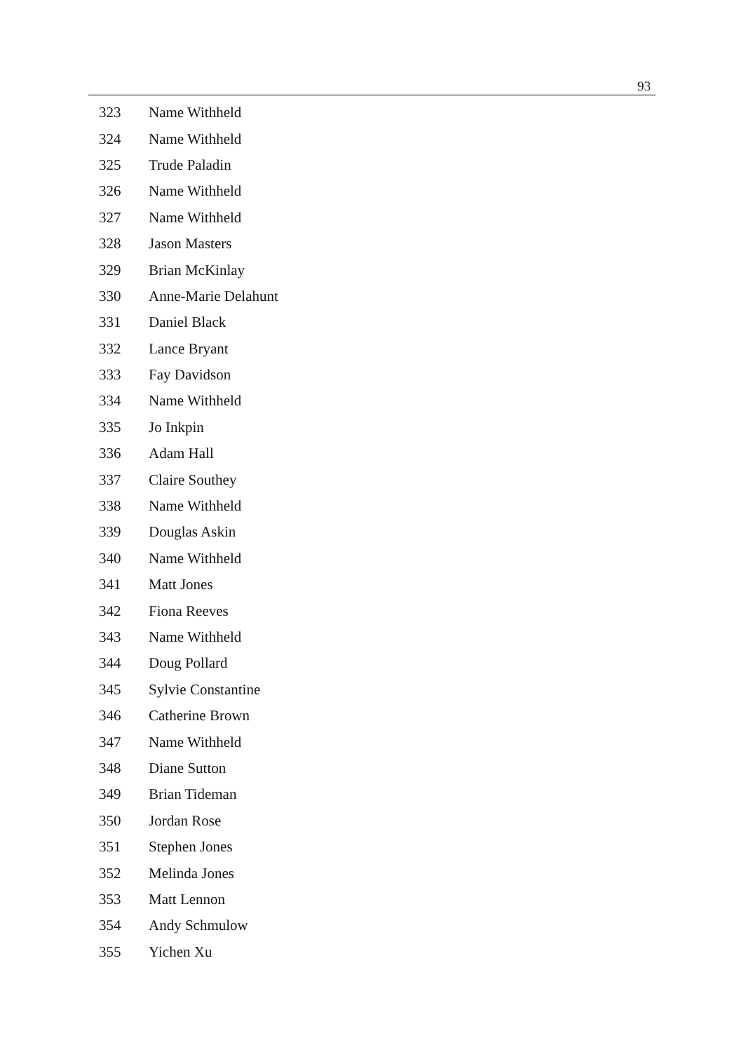93
| 323 | Name Withheld |
| 324 | Name Withheld |
| 325 | Trude Paladin |
| 326 | Name Withheld |
| 327 | Name Withheld |
| 328 | Jason Masters |
| 329 | Brian McKinlay |
| 330 | Anne-Marie Delahunt |
| 331 | Daniel Black |
| 332 | Lance Bryant |
| 333 | Fay Davidson |
| 334 | Name Withheld |
| 335 | Jo Inkpin |
| 336 | Adam Hall |
| 337 | Claire Southey |
| 338 | Name Withheld |
| 339 | Douglas Askin |
| 340 | Name Withheld |
| 341 | Matt Jones |
| 342 | Fiona Reeves |
| 343 | Name Withheld |
| 344 | Doug Pollard |
| 345 | Sylvie Constantine |
| 346 | Catherine Brown |
| 347 | Name Withheld |
| 348 | Diane Sutton |
| 349 | Brian Tideman |
| 350 | Jordan Rose |
| 351 | Stephen Jones |
| 352 | Melinda Jones |
| 353 | Matt Lennon |
| 354 | Andy Schmulow |
| 355 | Yichen Xu |